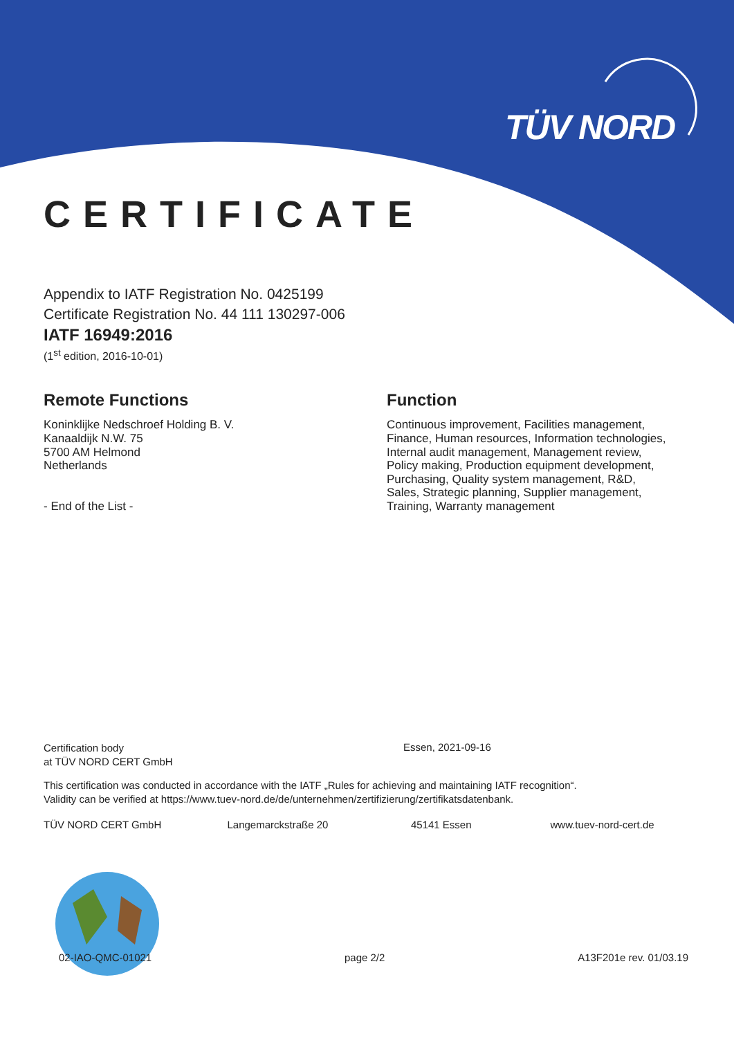TÜV NORD
CERTIFICATE
Appendix to IATF Registration No. 0425199
Certificate Registration No. 44 111 130297-006
IATF 16949:2016
(1<sup>st</sup> edition, 2016-10-01)
Remote Functions
Koninklijke Nedschroef Holding B. V.
Kanaaldijk N.W. 75
5700 AM Helmond
Netherlands
- End of the List -
Function
Continuous improvement, Facilities management,
Finance, Human resources, Information technologies,
Internal audit management, Management review,
Policy making, Production equipment development,
Purchasing, Quality system management, R&D,
Sales, Strategic planning, Supplier management,
Training, Warranty management
Certification body
at TÜV NORD CERT GmbH
Essen, 2021-09-16
This certification was conducted in accordance with the IATF „Rules for achieving and maintaining IATF recognition“.
Validity can be verified at https://www.tuev-nord.de/de/unternehmen/zertifizierung/zertifikatsdatenbank.
TÜV NORD CERT GmbH Langemarckstraße 20 45141 Essen www.tuev-nord-cert.de
02-IAO-QMC-01021 page 2/2 A13F201e rev. 01/03.19